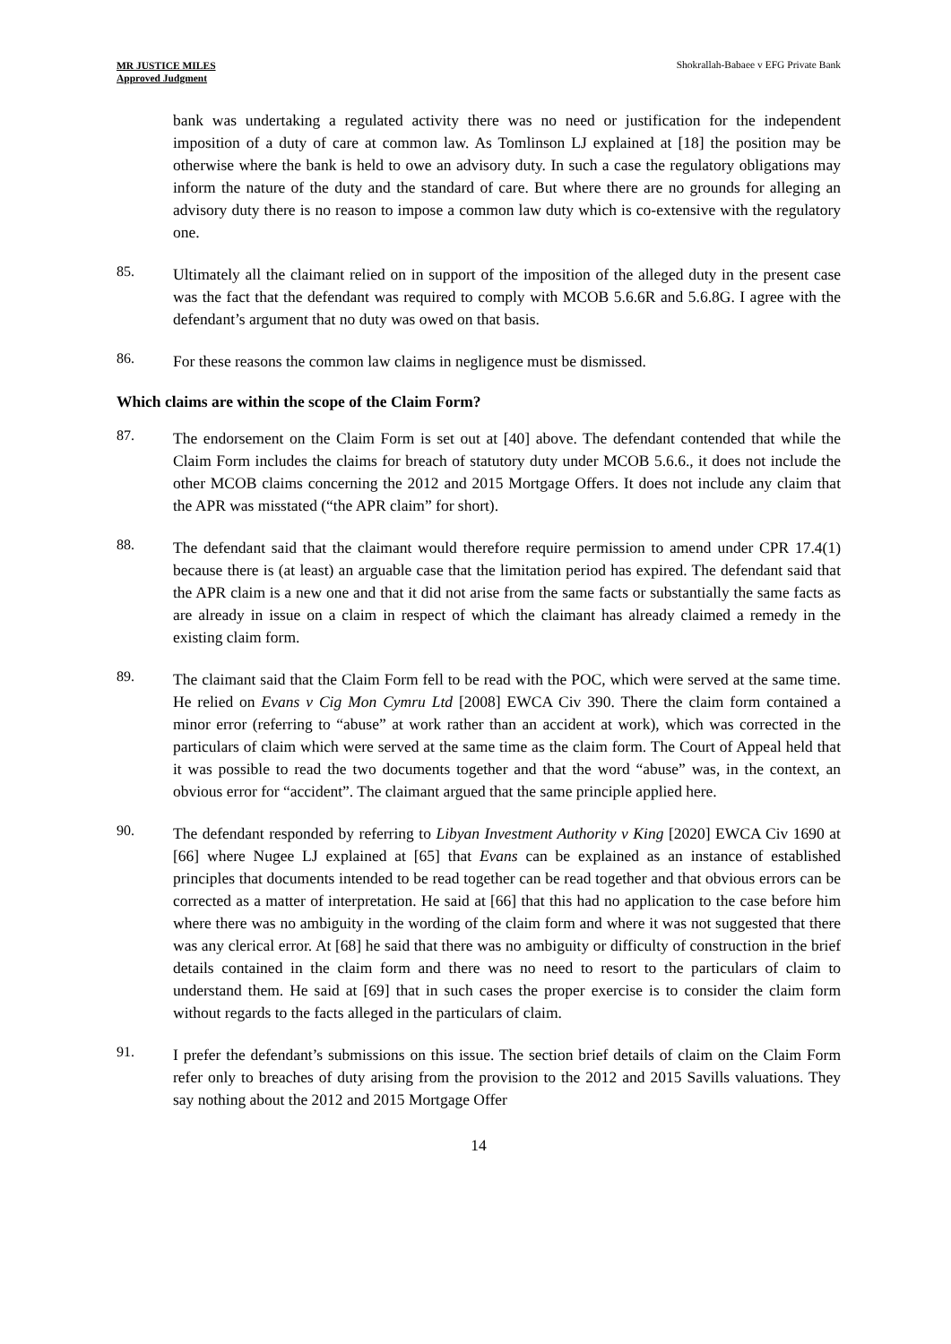MR JUSTICE MILES
Approved Judgment
Shokrallah-Babaee v EFG Private Bank
bank was undertaking a regulated activity there was no need or justification for the independent imposition of a duty of care at common law. As Tomlinson LJ explained at [18] the position may be otherwise where the bank is held to owe an advisory duty. In such a case the regulatory obligations may inform the nature of the duty and the standard of care. But where there are no grounds for alleging an advisory duty there is no reason to impose a common law duty which is co-extensive with the regulatory one.
85.
Ultimately all the claimant relied on in support of the imposition of the alleged duty in the present case was the fact that the defendant was required to comply with MCOB 5.6.6R and 5.6.8G. I agree with the defendant’s argument that no duty was owed on that basis.
86.
For these reasons the common law claims in negligence must be dismissed.
Which claims are within the scope of the Claim Form?
87.
The endorsement on the Claim Form is set out at [40] above. The defendant contended that while the Claim Form includes the claims for breach of statutory duty under MCOB 5.6.6., it does not include the other MCOB claims concerning the 2012 and 2015 Mortgage Offers. It does not include any claim that the APR was misstated (“the APR claim” for short).
88.
The defendant said that the claimant would therefore require permission to amend under CPR 17.4(1) because there is (at least) an arguable case that the limitation period has expired. The defendant said that the APR claim is a new one and that it did not arise from the same facts or substantially the same facts as are already in issue on a claim in respect of which the claimant has already claimed a remedy in the existing claim form.
89.
The claimant said that the Claim Form fell to be read with the POC, which were served at the same time. He relied on Evans v Cig Mon Cymru Ltd [2008] EWCA Civ 390. There the claim form contained a minor error (referring to “abuse” at work rather than an accident at work), which was corrected in the particulars of claim which were served at the same time as the claim form. The Court of Appeal held that it was possible to read the two documents together and that the word “abuse” was, in the context, an obvious error for “accident”. The claimant argued that the same principle applied here.
90.
The defendant responded by referring to Libyan Investment Authority v King [2020] EWCA Civ 1690 at [66] where Nugee LJ explained at [65] that Evans can be explained as an instance of established principles that documents intended to be read together can be read together and that obvious errors can be corrected as a matter of interpretation. He said at [66] that this had no application to the case before him where there was no ambiguity in the wording of the claim form and where it was not suggested that there was any clerical error. At [68] he said that there was no ambiguity or difficulty of construction in the brief details contained in the claim form and there was no need to resort to the particulars of claim to understand them. He said at [69] that in such cases the proper exercise is to consider the claim form without regards to the facts alleged in the particulars of claim.
91.
I prefer the defendant’s submissions on this issue. The section brief details of claim on the Claim Form refer only to breaches of duty arising from the provision to the 2012 and 2015 Savills valuations. They say nothing about the 2012 and 2015 Mortgage Offer
14